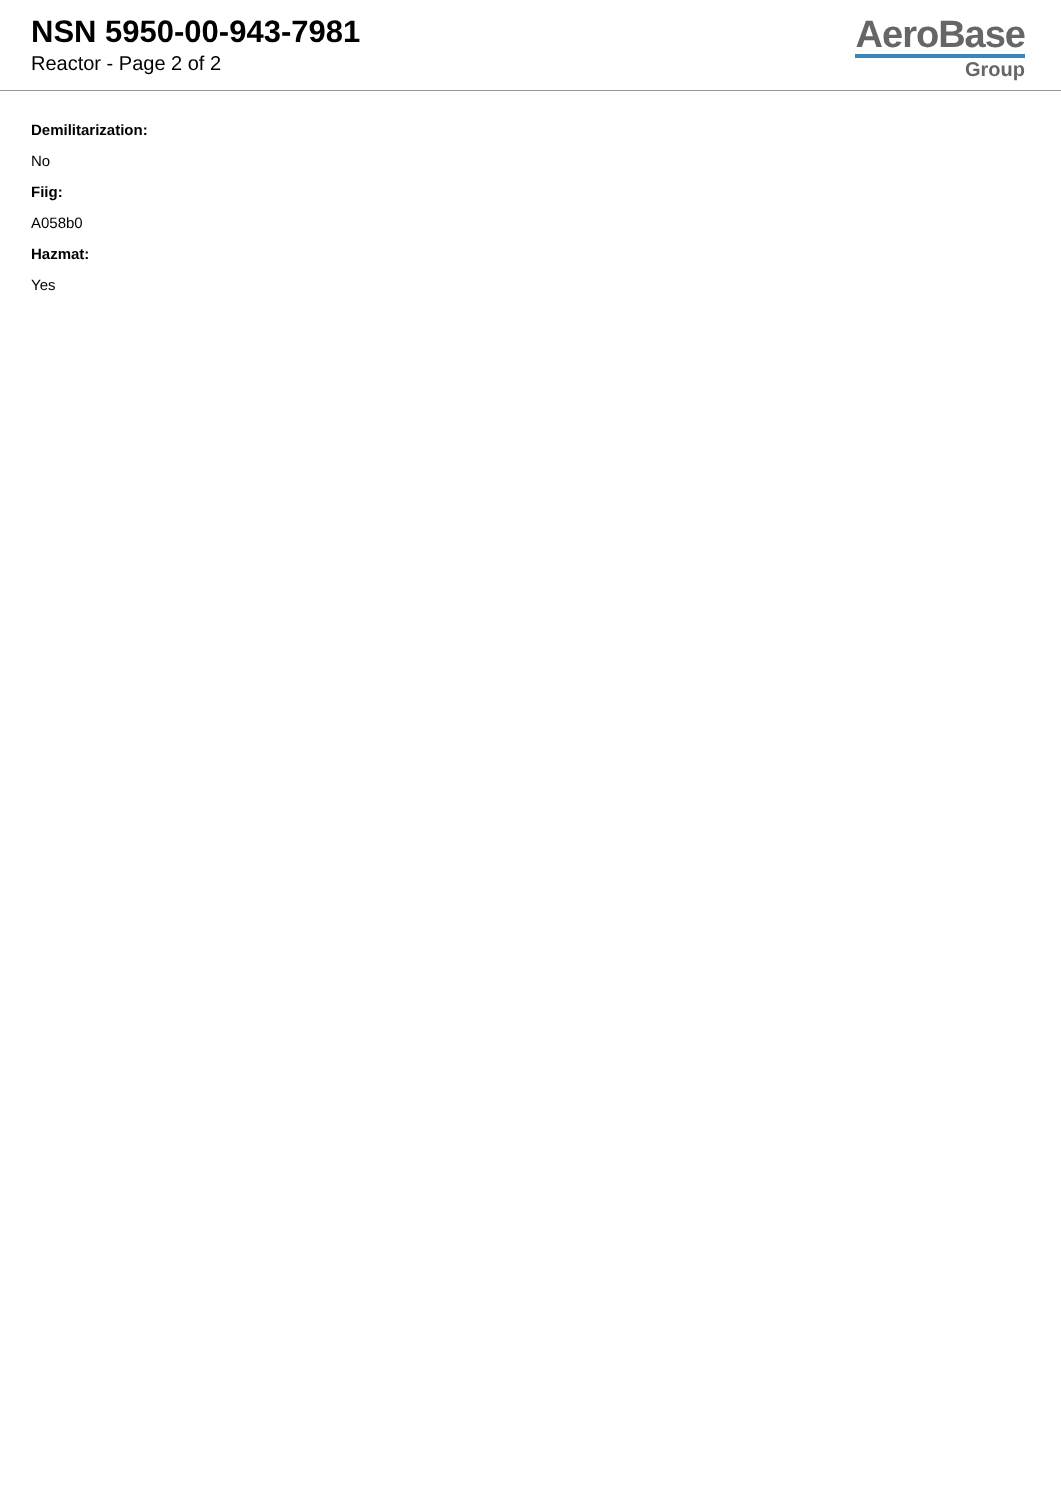NSN 5950-00-943-7981
Reactor - Page 2 of 2
AeroBase
Group
Demilitarization:
No
Fiig:
A058b0
Hazmat:
Yes